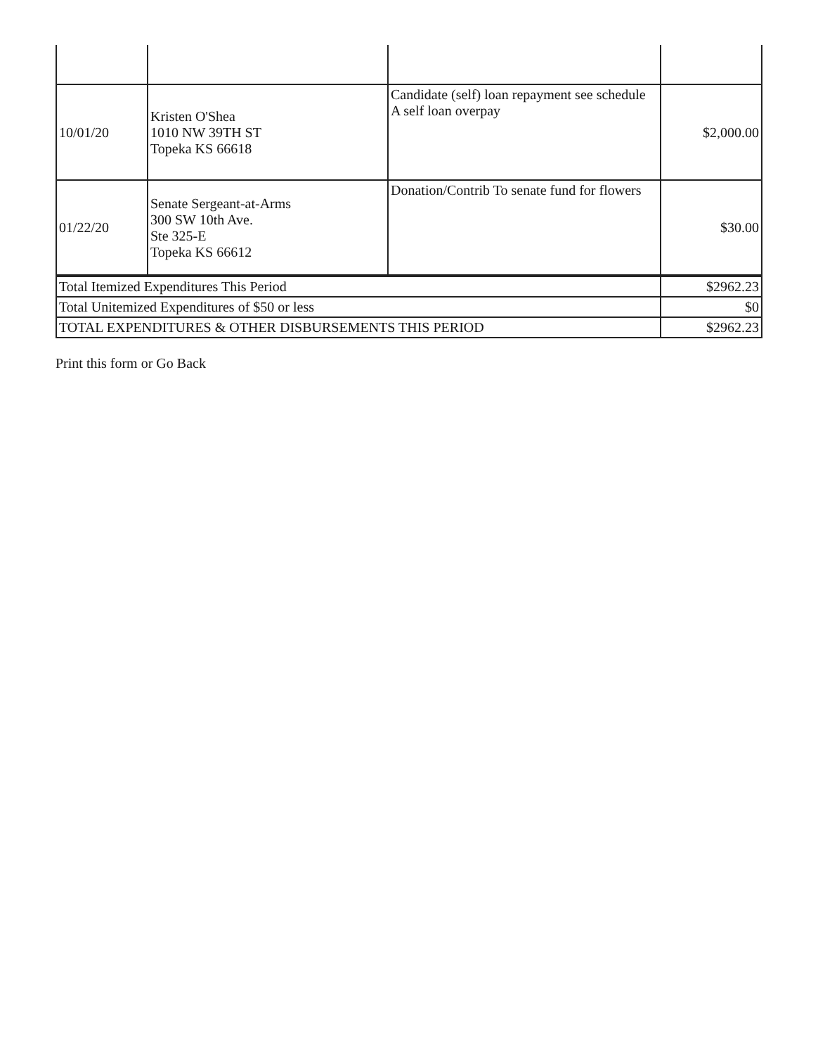| 10/01/20 | Kristen O'Shea 1010 NW 39TH ST Topeka KS 66618 | Candidate (self) loan repayment see schedule A self loan overpay | $2,000.00 |
| 01/22/20 | Senate Sergeant-at-Arms 300 SW 10th Ave. Ste 325-E Topeka KS 66612 | Donation/Contrib To senate fund for flowers | $30.00 |
| Total Itemized Expenditures This Period | | | $2962.23 |
| Total Unitemized Expenditures of $50 or less | | | $0 |
| TOTAL EXPENDITURES & OTHER DISBURSEMENTS THIS PERIOD | | | $2962.23 |
Print this form or Go Back